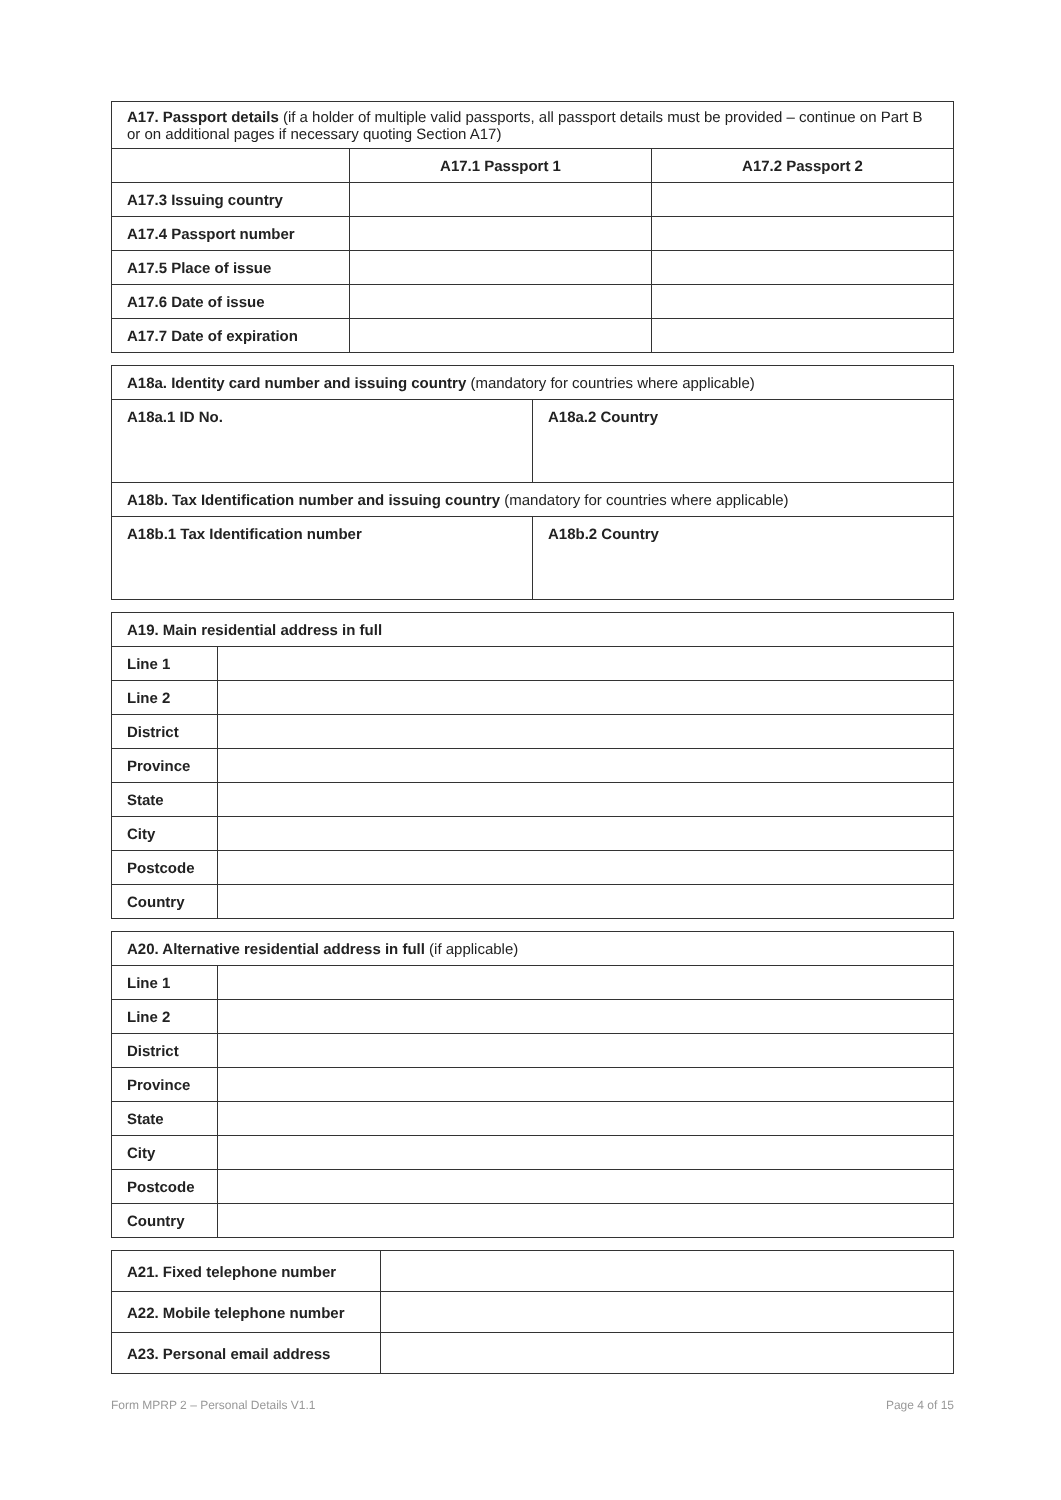| A17. Passport details (if a holder of multiple valid passports, all passport details must be provided – continue on Part B or on additional pages if necessary quoting Section A17) | | |
| | A17.1 Passport 1 | A17.2 Passport 2 |
| A17.3 Issuing country | | |
| A17.4 Passport number | | |
| A17.5 Place of issue | | |
| A17.6 Date of issue | | |
| A17.7 Date of expiration | | |
| A18a. Identity card number and issuing country (mandatory for countries where applicable) | |
| A18a.1 ID No. | A18a.2 Country |
| A18b. Tax Identification number and issuing country (mandatory for countries where applicable) | |
| A18b.1 Tax Identification number | A18b.2 Country |
| A19. Main residential address in full | |
| --- | --- |
| Line 1 | |
| Line 2 | |
| District | |
| Province | |
| State | |
| City | |
| Postcode | |
| Country | |
| A20. Alternative residential address in full (if applicable) | |
| Line 1 | |
| Line 2 | |
| District | |
| Province | |
| State | |
| City | |
| Postcode | |
| Country | |
| A21. Fixed telephone number | |
| A22. Mobile telephone number | |
| A23. Personal email address | |
Form MPRP 2 – Personal Details V1.1 Page 4 of 15